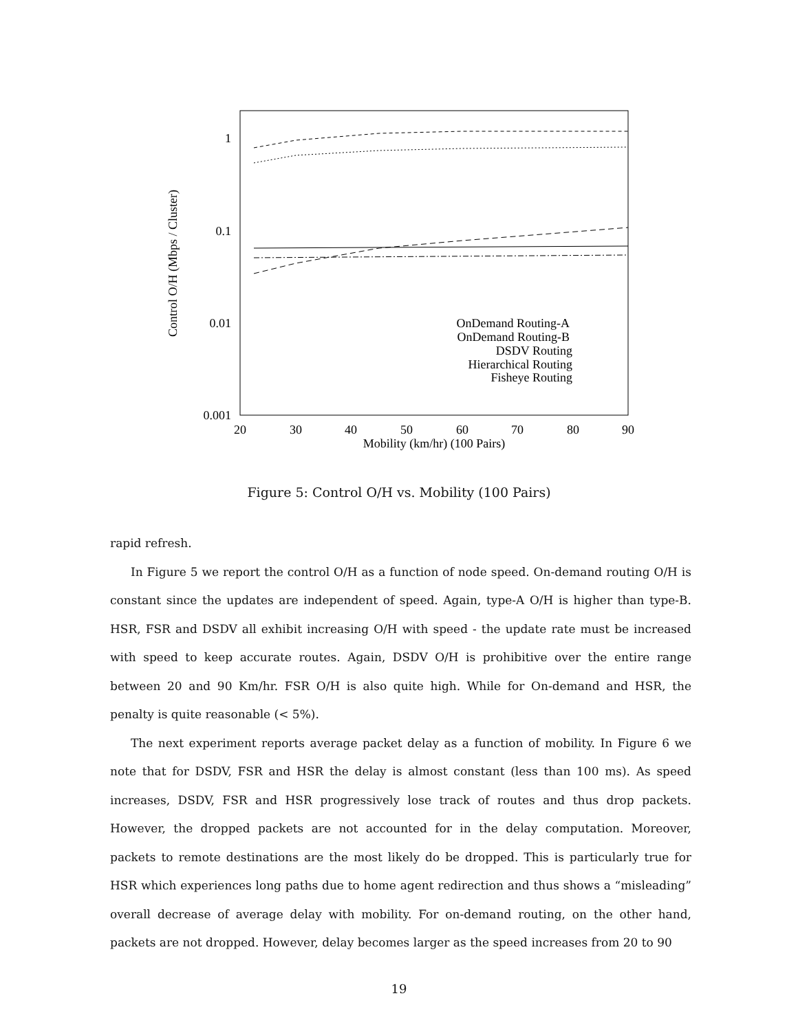1
0.1
0.01
0.001
20
30
40
50
60
70
80
90
Mobility (km/hr) (100 Pairs)
Control O/H (Mbps / Cluster)
OnDemand Routing-A
OnDemand Routing-B
DSDV Routing
Hierarchical Routing
Fisheye Routing
Figure 5: Control O/H vs. Mobility (100 Pairs)
rapid refresh.
In Figure 5 we report the control O/H as a function of node speed. On-demand routing O/H is constant since the updates are independent of speed. Again, type-A O/H is higher than type-B. HSR, FSR and DSDV all exhibit increasing O/H with speed - the update rate must be increased with speed to keep accurate routes. Again, DSDV O/H is prohibitive over the entire range between 20 and 90 Km/hr. FSR O/H is also quite high. While for On-demand and HSR, the penalty is quite reasonable (< 5%).
The next experiment reports average packet delay as a function of mobility. In Figure 6 we note that for DSDV, FSR and HSR the delay is almost constant (less than 100 ms). As speed increases, DSDV, FSR and HSR progressively lose track of routes and thus drop packets. However, the dropped packets are not accounted for in the delay computation. Moreover, packets to remote destinations are the most likely do be dropped. This is particularly true for HSR which experiences long paths due to home agent redirection and thus shows a “misleading” overall decrease of average delay with mobility. For on-demand routing, on the other hand, packets are not dropped. However, delay becomes larger as the speed increases from 20 to 90
19